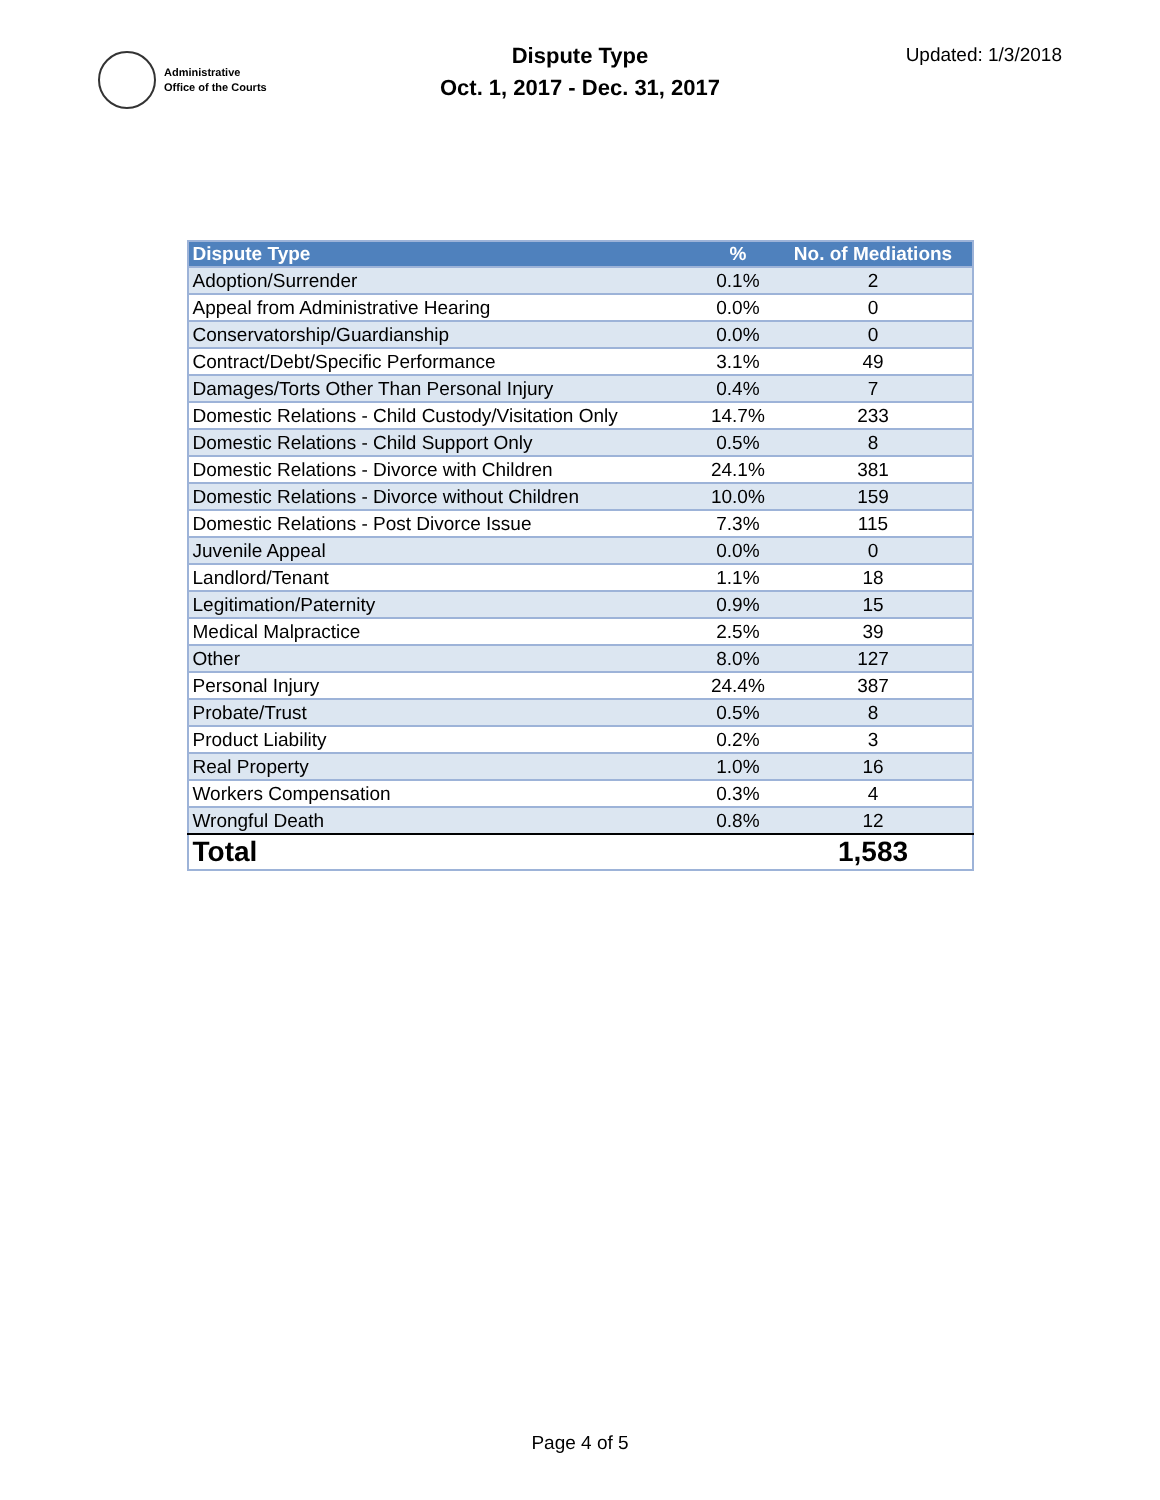Administrative
Office of the Courts
Dispute Type
Oct. 1, 2017 - Dec. 31, 2017
Updated: 1/3/2018
| Dispute Type | % | No. of Mediations |
| --- | --- | --- |
| Adoption/Surrender | 0.1% | 2 |
| Appeal from Administrative Hearing | 0.0% | 0 |
| Conservatorship/Guardianship | 0.0% | 0 |
| Contract/Debt/Specific Performance | 3.1% | 49 |
| Damages/Torts Other Than Personal Injury | 0.4% | 7 |
| Domestic Relations - Child Custody/Visitation Only | 14.7% | 233 |
| Domestic Relations - Child Support Only | 0.5% | 8 |
| Domestic Relations - Divorce with Children | 24.1% | 381 |
| Domestic Relations - Divorce without Children | 10.0% | 159 |
| Domestic Relations - Post Divorce Issue | 7.3% | 115 |
| Juvenile Appeal | 0.0% | 0 |
| Landlord/Tenant | 1.1% | 18 |
| Legitimation/Paternity | 0.9% | 15 |
| Medical Malpractice | 2.5% | 39 |
| Other | 8.0% | 127 |
| Personal Injury | 24.4% | 387 |
| Probate/Trust | 0.5% | 8 |
| Product Liability | 0.2% | 3 |
| Real Property | 1.0% | 16 |
| Workers Compensation | 0.3% | 4 |
| Wrongful Death | 0.8% | 12 |
| Total | | 1,583 |
Page 4 of 5